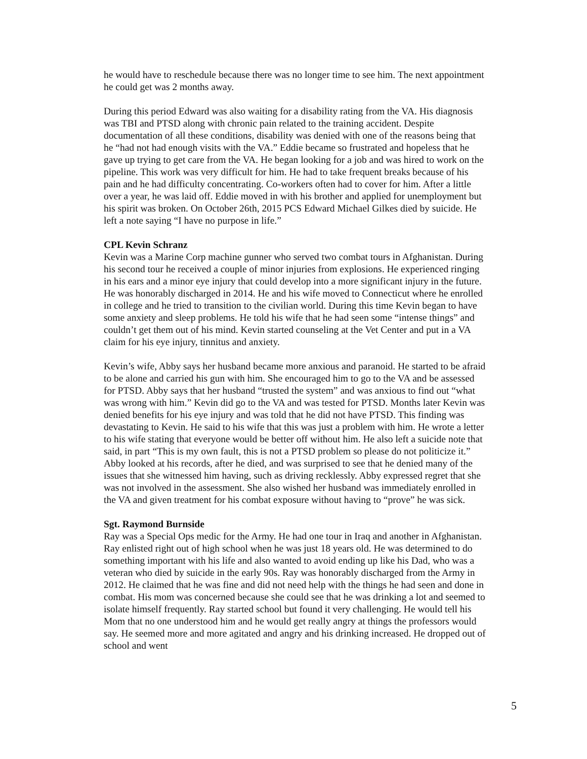he would have to reschedule because there was no longer time to see him. The next appointment he could get was 2 months away.
During this period Edward was also waiting for a disability rating from the VA. His diagnosis was TBI and PTSD along with chronic pain related to the training accident. Despite documentation of all these conditions, disability was denied with one of the reasons being that he “had not had enough visits with the VA.” Eddie became so frustrated and hopeless that he gave up trying to get care from the VA. He began looking for a job and was hired to work on the pipeline. This work was very difficult for him. He had to take frequent breaks because of his pain and he had difficulty concentrating. Co-workers often had to cover for him. After a little over a year, he was laid off. Eddie moved in with his brother and applied for unemployment but his spirit was broken. On October 26th, 2015 PCS Edward Michael Gilkes died by suicide. He left a note saying “I have no purpose in life.”
CPL Kevin Schranz
Kevin was a Marine Corp machine gunner who served two combat tours in Afghanistan. During his second tour he received a couple of minor injuries from explosions. He experienced ringing in his ears and a minor eye injury that could develop into a more significant injury in the future. He was honorably discharged in 2014. He and his wife moved to Connecticut where he enrolled in college and he tried to transition to the civilian world. During this time Kevin began to have some anxiety and sleep problems. He told his wife that he had seen some “intense things” and couldn’t get them out of his mind. Kevin started counseling at the Vet Center and put in a VA claim for his eye injury, tinnitus and anxiety.
Kevin’s wife, Abby says her husband became more anxious and paranoid. He started to be afraid to be alone and carried his gun with him. She encouraged him to go to the VA and be assessed for PTSD. Abby says that her husband “trusted the system” and was anxious to find out “what was wrong with him.” Kevin did go to the VA and was tested for PTSD. Months later Kevin was denied benefits for his eye injury and was told that he did not have PTSD. This finding was devastating to Kevin. He said to his wife that this was just a problem with him. He wrote a letter to his wife stating that everyone would be better off without him. He also left a suicide note that said, in part “This is my own fault, this is not a PTSD problem so please do not politicize it.” Abby looked at his records, after he died, and was surprised to see that he denied many of the issues that she witnessed him having, such as driving recklessly. Abby expressed regret that she was not involved in the assessment. She also wished her husband was immediately enrolled in the VA and given treatment for his combat exposure without having to “prove” he was sick.
Sgt. Raymond Burnside
Ray was a Special Ops medic for the Army. He had one tour in Iraq and another in Afghanistan. Ray enlisted right out of high school when he was just 18 years old. He was determined to do something important with his life and also wanted to avoid ending up like his Dad, who was a veteran who died by suicide in the early 90s. Ray was honorably discharged from the Army in 2012. He claimed that he was fine and did not need help with the things he had seen and done in combat. His mom was concerned because she could see that he was drinking a lot and seemed to isolate himself frequently. Ray started school but found it very challenging. He would tell his Mom that no one understood him and he would get really angry at things the professors would say. He seemed more and more agitated and angry and his drinking increased. He dropped out of school and went
5